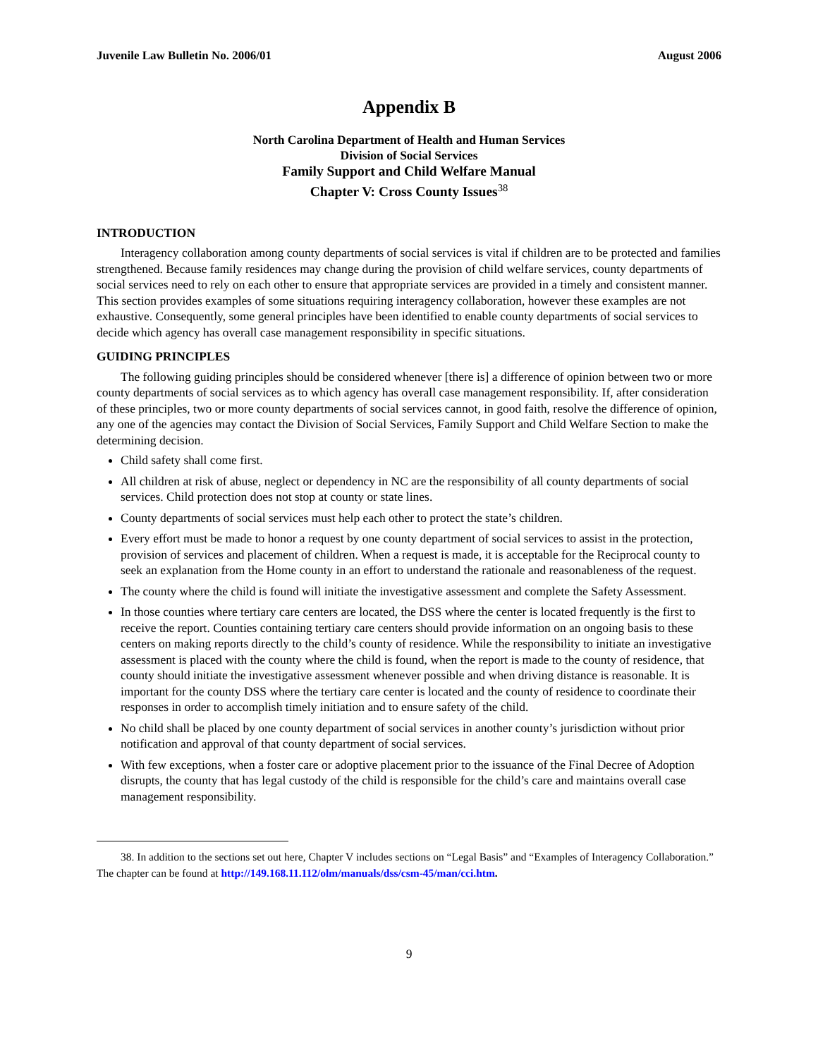Juvenile Law Bulletin No. 2006/01 August 2006
Appendix B
North Carolina Department of Health and Human Services
Division of Social Services
Family Support and Child Welfare Manual
Chapter V: Cross County Issues<sup>38</sup>
INTRODUCTION
Interagency collaboration among county departments of social services is vital if children are to be protected and families strengthened. Because family residences may change during the provision of child welfare services, county departments of social services need to rely on each other to ensure that appropriate services are provided in a timely and consistent manner. This section provides examples of some situations requiring interagency collaboration, however these examples are not exhaustive. Consequently, some general principles have been identified to enable county departments of social services to decide which agency has overall case management responsibility in specific situations.
GUIDING PRINCIPLES
The following guiding principles should be considered whenever [there is] a difference of opinion between two or more county departments of social services as to which agency has overall case management responsibility. If, after consideration of these principles, two or more county departments of social services cannot, in good faith, resolve the difference of opinion, any one of the agencies may contact the Division of Social Services, Family Support and Child Welfare Section to make the determining decision.
Child safety shall come first.
All children at risk of abuse, neglect or dependency in NC are the responsibility of all county departments of social services. Child protection does not stop at county or state lines.
County departments of social services must help each other to protect the state’s children.
Every effort must be made to honor a request by one county department of social services to assist in the protection, provision of services and placement of children. When a request is made, it is acceptable for the Reciprocal county to seek an explanation from the Home county in an effort to understand the rationale and reasonableness of the request.
The county where the child is found will initiate the investigative assessment and complete the Safety Assessment.
In those counties where tertiary care centers are located, the DSS where the center is located frequently is the first to receive the report. Counties containing tertiary care centers should provide information on an ongoing basis to these centers on making reports directly to the child’s county of residence. While the responsibility to initiate an investigative assessment is placed with the county where the child is found, when the report is made to the county of residence, that county should initiate the investigative assessment whenever possible and when driving distance is reasonable. It is important for the county DSS where the tertiary care center is located and the county of residence to coordinate their responses in order to accomplish timely initiation and to ensure safety of the child.
No child shall be placed by one county department of social services in another county’s jurisdiction without prior notification and approval of that county department of social services.
With few exceptions, when a foster care or adoptive placement prior to the issuance of the Final Decree of Adoption disrupts, the county that has legal custody of the child is responsible for the child’s care and maintains overall case management responsibility.
38. In addition to the sections set out here, Chapter V includes sections on “Legal Basis” and “Examples of Interagency Collaboration.” The chapter can be found at http://149.168.11.112/olm/manuals/dss/csm-45/man/cci.htm.
9